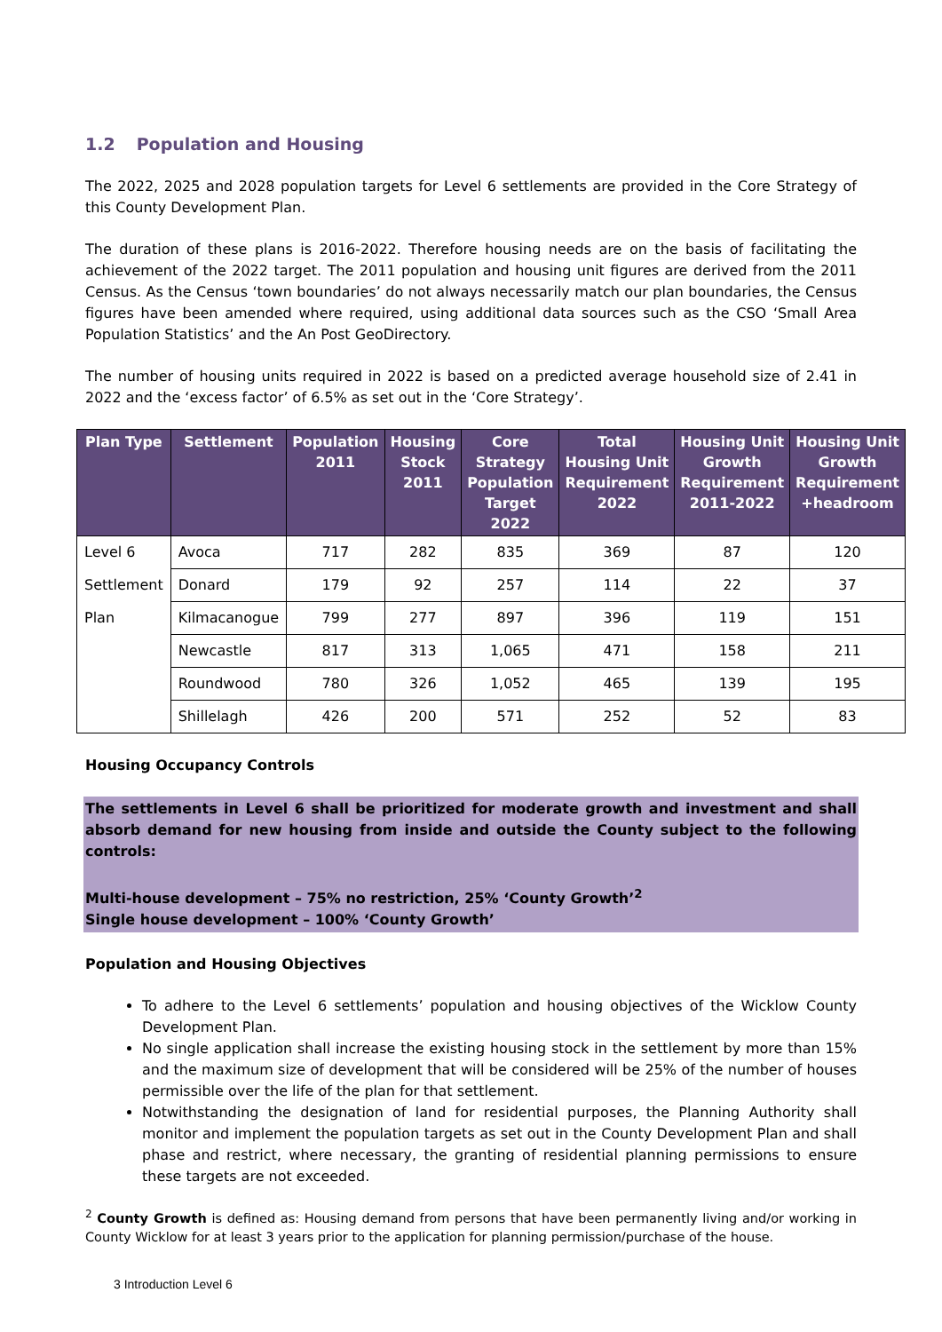1.2 Population and Housing
The 2022, 2025 and 2028 population targets for Level 6 settlements are provided in the Core Strategy of this County Development Plan.
The duration of these plans is 2016-2022. Therefore housing needs are on the basis of facilitating the achievement of the 2022 target. The 2011 population and housing unit figures are derived from the 2011 Census. As the Census ‘town boundaries’ do not always necessarily match our plan boundaries, the Census figures have been amended where required, using additional data sources such as the CSO ‘Small Area Population Statistics’ and the An Post GeoDirectory.
The number of housing units required in 2022 is based on a predicted average household size of 2.41 in 2022 and the ‘excess factor’ of 6.5% as set out in the ‘Core Strategy’.
| Plan Type | Settlement | Population 2011 | Housing Stock 2011 | Core Strategy Population Target 2022 | Total Housing Unit Requirement 2022 | Housing Unit Growth Requirement 2011-2022 | Housing Unit Growth Requirement +headroom |
| --- | --- | --- | --- | --- | --- | --- | --- |
| Level 6 | Avoca | 717 | 282 | 835 | 369 | 87 | 120 |
| Settlement | Donard | 179 | 92 | 257 | 114 | 22 | 37 |
| Plan | Kilmacanogue | 799 | 277 | 897 | 396 | 119 | 151 |
| | Newcastle | 817 | 313 | 1,065 | 471 | 158 | 211 |
| | Roundwood | 780 | 326 | 1,052 | 465 | 139 | 195 |
| | Shillelagh | 426 | 200 | 571 | 252 | 52 | 83 |
Housing Occupancy Controls
The settlements in Level 6 shall be prioritized for moderate growth and investment and shall absorb demand for new housing from inside and outside the County subject to the following controls:
Multi-house development – 75% no restriction, 25% ‘County Growth’<sup>2</sup>
Single house development – 100% ‘County Growth’
Population and Housing Objectives
To adhere to the Level 6 settlements’ population and housing objectives of the Wicklow County Development Plan.
No single application shall increase the existing housing stock in the settlement by more than 15% and the maximum size of development that will be considered will be 25% of the number of houses permissible over the life of the plan for that settlement.
Notwithstanding the designation of land for residential purposes, the Planning Authority shall monitor and implement the population targets as set out in the County Development Plan and shall phase and restrict, where necessary, the granting of residential planning permissions to ensure these targets are not exceeded.
<sup>2</sup> County Growth is defined as: Housing demand from persons that have been permanently living and/or working in County Wicklow for at least 3 years prior to the application for planning permission/purchase of the house.
3 Introduction Level 6